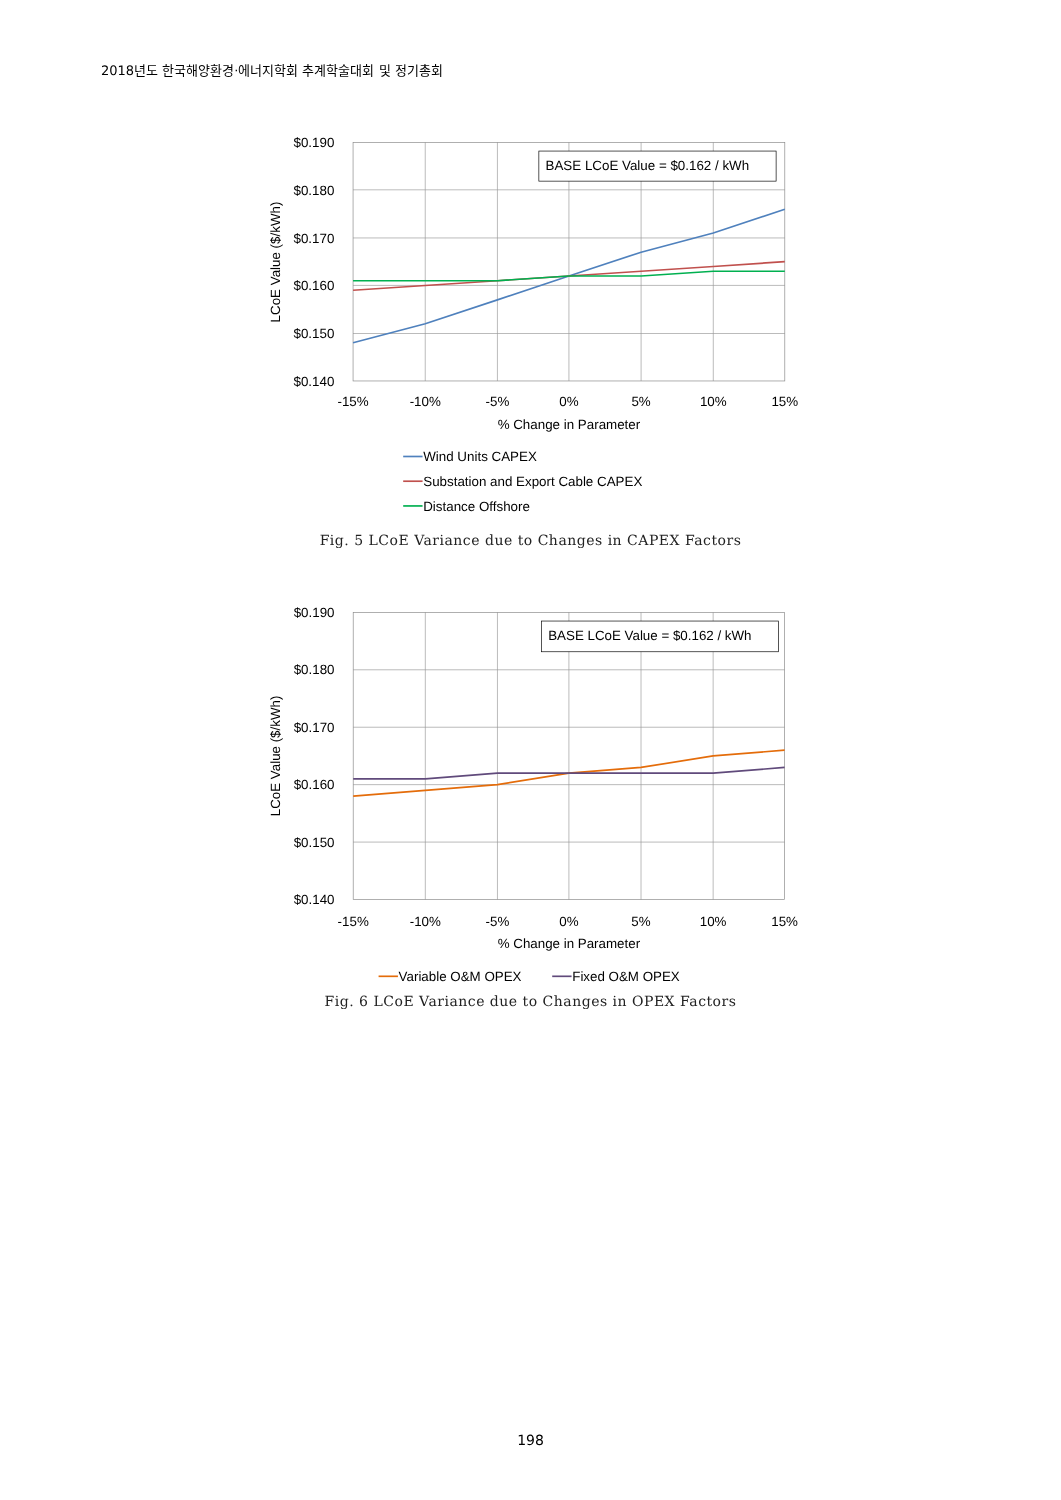2018년도 한국해양환경·에너지학회 추계학술대회 및 정기총회
BASE LCoE Value = $0.162 / kWh
$0.190
$0.180
$0.170
$0.160
$0.150
$0.140
-15%
-10%
-5%
0%
5%
10%
15%
% Change in Parameter
LCoE Value ($/kWh)
Wind Units CAPEX
Substation and Export Cable CAPEX
Distance Offshore
Fig. 5 LCoE Variance due to Changes in CAPEX Factors
BASE LCoE Value = $0.162 / kWh
$0.190
$0.180
$0.170
$0.160
$0.150
$0.140
-15%
-10%
-5%
0%
5%
10%
15%
% Change in Parameter
LCoE Value ($/kWh)
Variable O&M OPEX
Fixed O&M OPEX
Fig. 6 LCoE Variance due to Changes in OPEX Factors
198